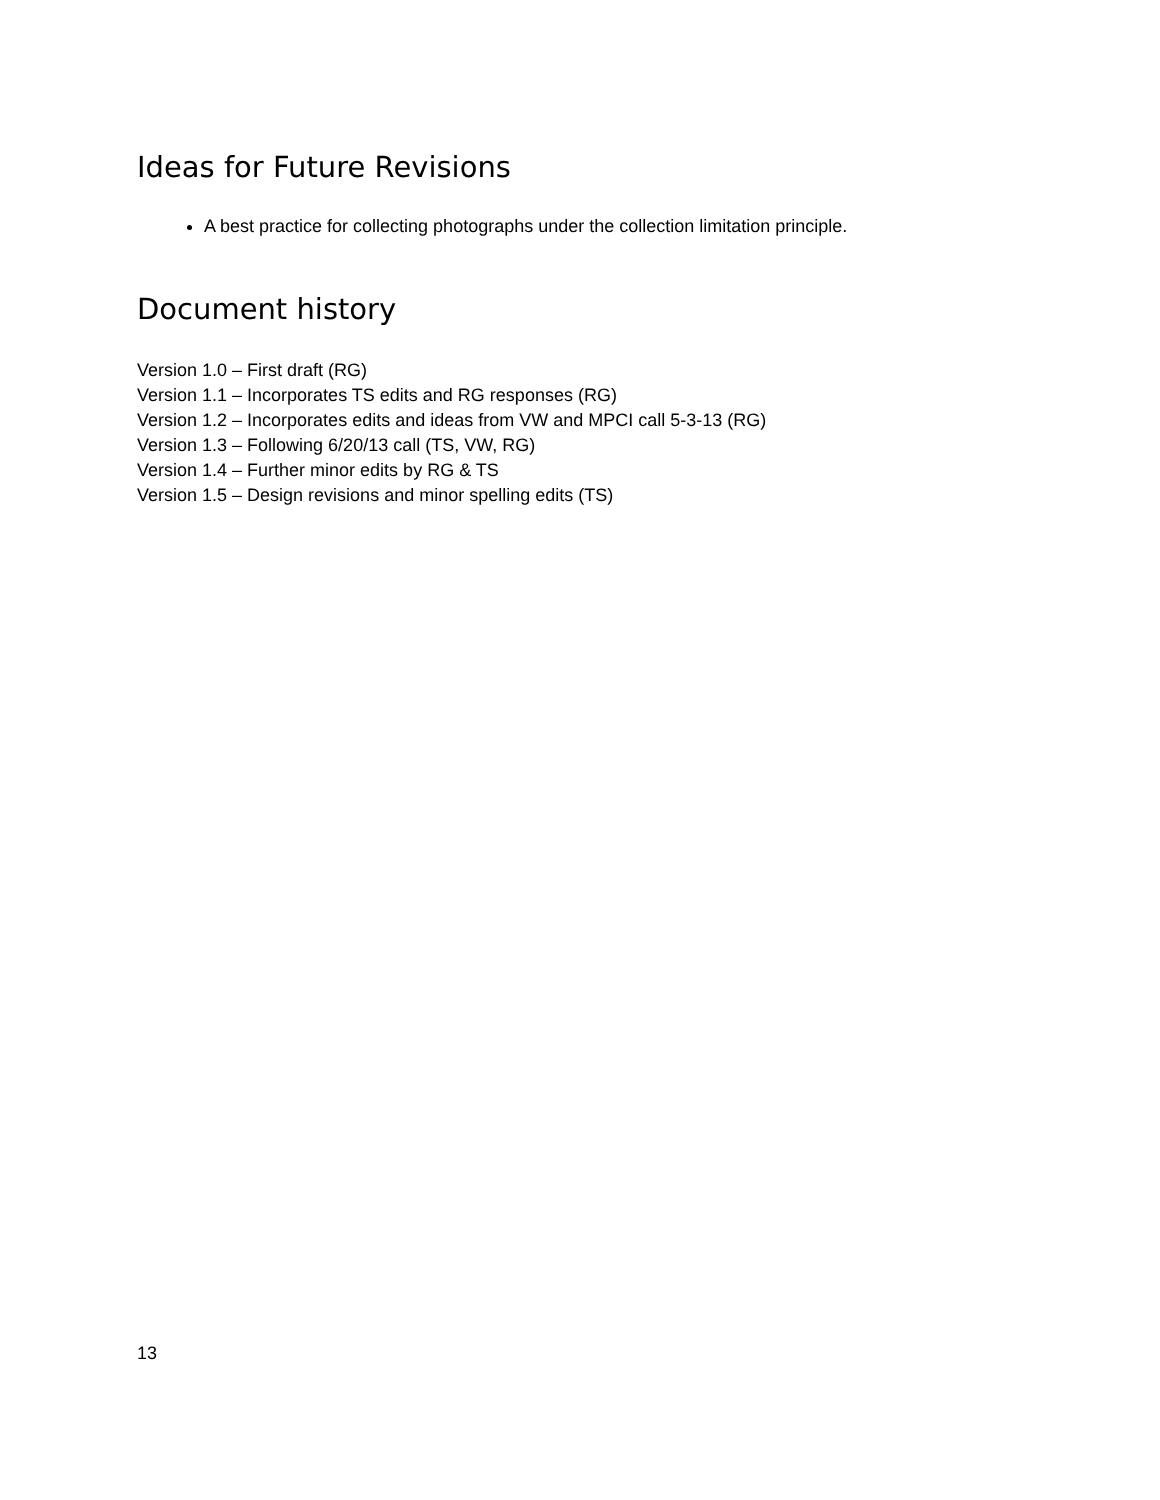Ideas for Future Revisions
A best practice for collecting photographs under the collection limitation principle.
Document history
Version 1.0 – First draft (RG)
Version 1.1 – Incorporates TS edits and RG responses (RG)
Version 1.2 – Incorporates edits and ideas from VW and MPCI call 5-3-13 (RG)
Version 1.3 – Following 6/20/13 call (TS, VW, RG)
Version 1.4 – Further minor edits by RG & TS
Version 1.5 – Design revisions and minor spelling edits (TS)
13